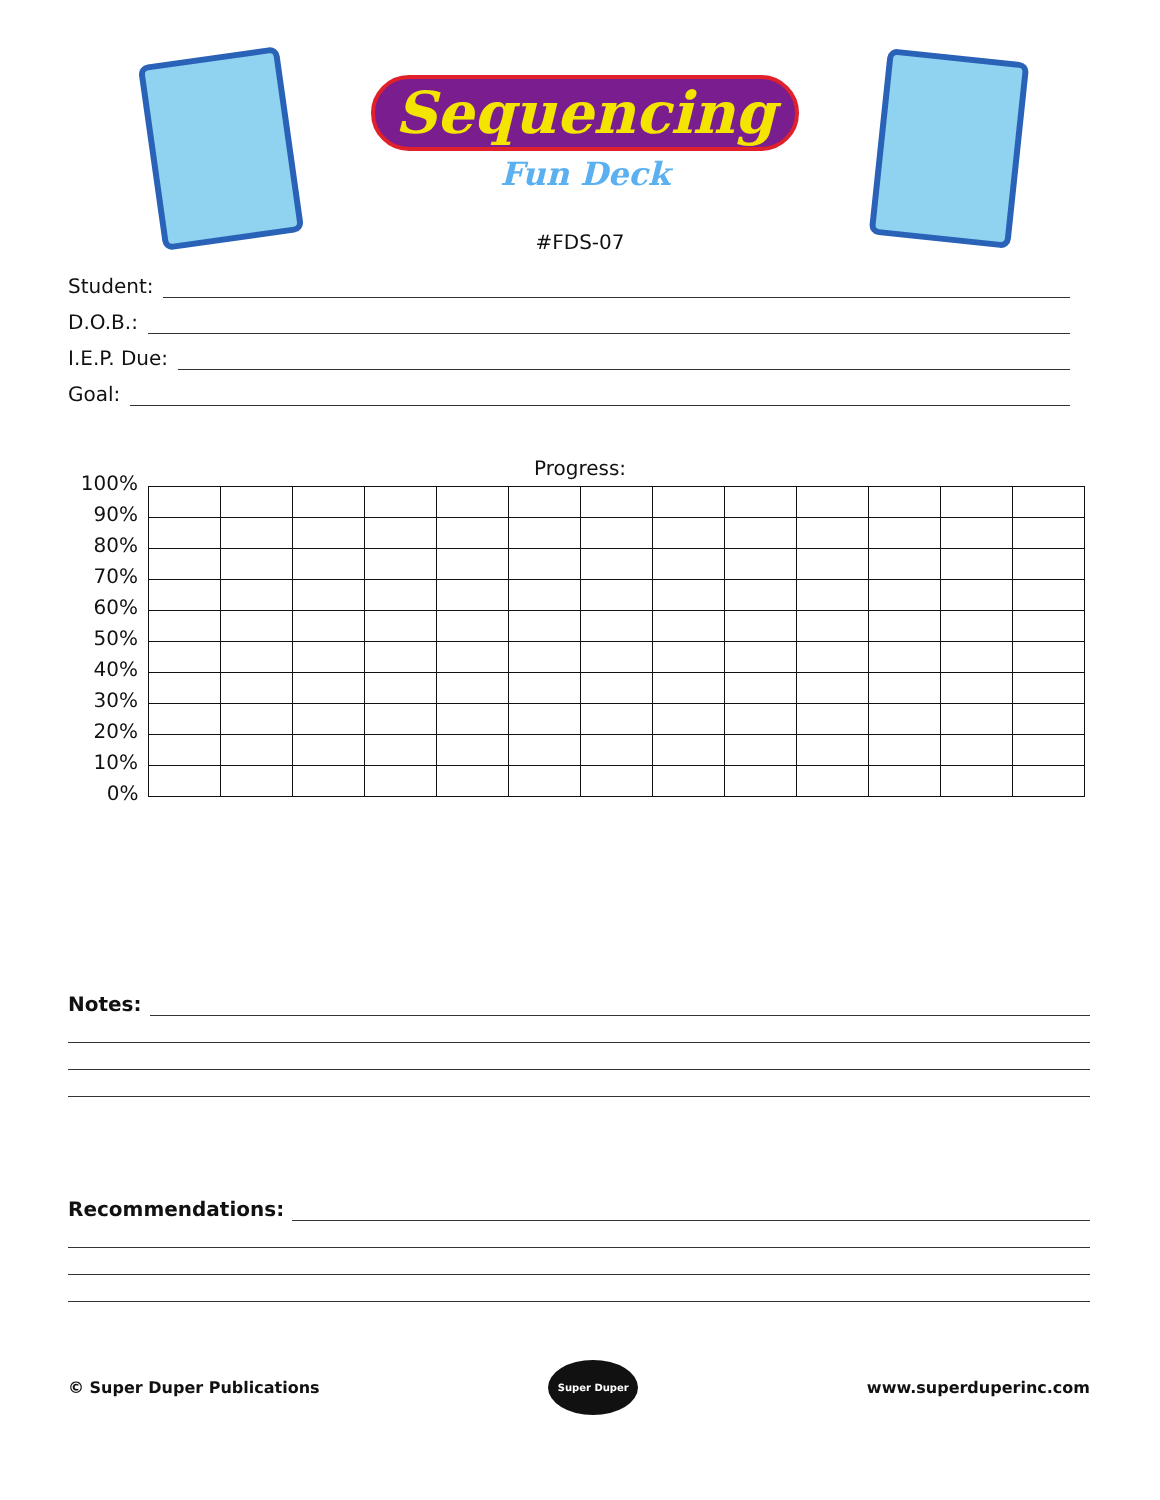Sequencing
Fun Deck
#FDS-07
Student:
D.O.B.:
I.E.P. Due:
Goal:
Progress:
| 100% | | | | | | | | | | | | | |
| 90% | | | | | | | | | | | | | |
| 80% | | | | | | | | | | | | | |
| 70% | | | | | | | | | | | | | |
| 60% | | | | | | | | | | | | | |
| 50% | | | | | | | | | | | | | |
| 40% | | | | | | | | | | | | | |
| 30% | | | | | | | | | | | | | |
| 20% | | | | | | | | | | | | | |
| 10% | | | | | | | | | | | | | |
| 0% | | | | | | | | | | | | | |
Notes:
Recommendations:
© Super Duper Publications
Super Duper
www.superduperinc.com